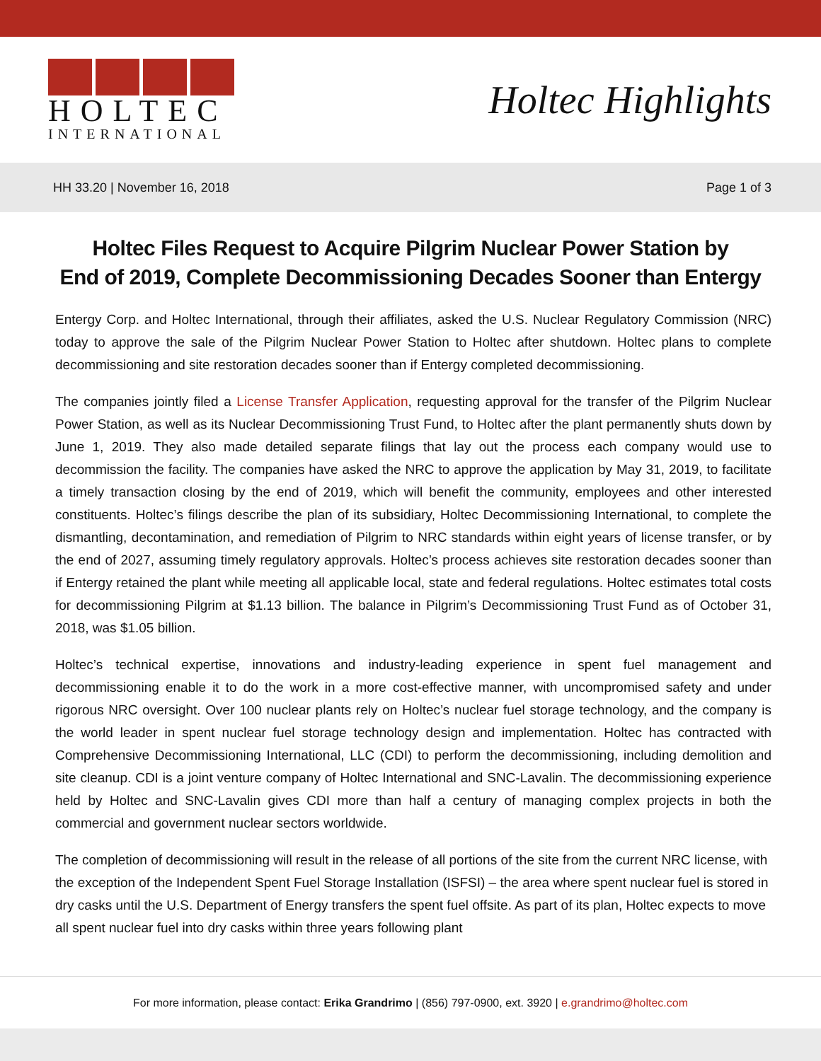HOLTEC
INTERNATIONAL
Holtec Highlights
HH 33.20 | November 16, 2018 Page 1 of 3
Holtec Files Request to Acquire Pilgrim Nuclear Power Station by
End of 2019, Complete Decommissioning Decades Sooner than Entergy
Entergy Corp. and Holtec International, through their affiliates, asked the U.S. Nuclear Regulatory Commission (NRC) today to approve the sale of the Pilgrim Nuclear Power Station to Holtec after shutdown. Holtec plans to complete decommissioning and site restoration decades sooner than if Entergy completed decommissioning.
The companies jointly filed a License Transfer Application, requesting approval for the transfer of the Pilgrim Nuclear Power Station, as well as its Nuclear Decommissioning Trust Fund, to Holtec after the plant permanently shuts down by June 1, 2019. They also made detailed separate filings that lay out the process each company would use to decommission the facility. The companies have asked the NRC to approve the application by May 31, 2019, to facilitate a timely transaction closing by the end of 2019, which will benefit the community, employees and other interested constituents. Holtec’s filings describe the plan of its subsidiary, Holtec Decommissioning International, to complete the dismantling, decontamination, and remediation of Pilgrim to NRC standards within eight years of license transfer, or by the end of 2027, assuming timely regulatory approvals. Holtec’s process achieves site restoration decades sooner than if Entergy retained the plant while meeting all applicable local, state and federal regulations. Holtec estimates total costs for decommissioning Pilgrim at $1.13 billion. The balance in Pilgrim’s Decommissioning Trust Fund as of October 31, 2018, was $1.05 billion.
Holtec’s technical expertise, innovations and industry-leading experience in spent fuel management and decommissioning enable it to do the work in a more cost-effective manner, with uncompromised safety and under rigorous NRC oversight. Over 100 nuclear plants rely on Holtec’s nuclear fuel storage technology, and the company is the world leader in spent nuclear fuel storage technology design and implementation. Holtec has contracted with Comprehensive Decommissioning International, LLC (CDI) to perform the decommissioning, including demolition and site cleanup. CDI is a joint venture company of Holtec International and SNC-Lavalin. The decommissioning experience held by Holtec and SNC-Lavalin gives CDI more than half a century of managing complex projects in both the commercial and government nuclear sectors worldwide.
The completion of decommissioning will result in the release of all portions of the site from the current NRC license, with the exception of the Independent Spent Fuel Storage Installation (ISFSI) – the area where spent nuclear fuel is stored in dry casks until the U.S. Department of Energy transfers the spent fuel offsite. As part of its plan, Holtec expects to move all spent nuclear fuel into dry casks within three years following plant
For more information, please contact: Erika Grandrimo | (856) 797-0900, ext. 3920 | e.grandrimo@holtec.com